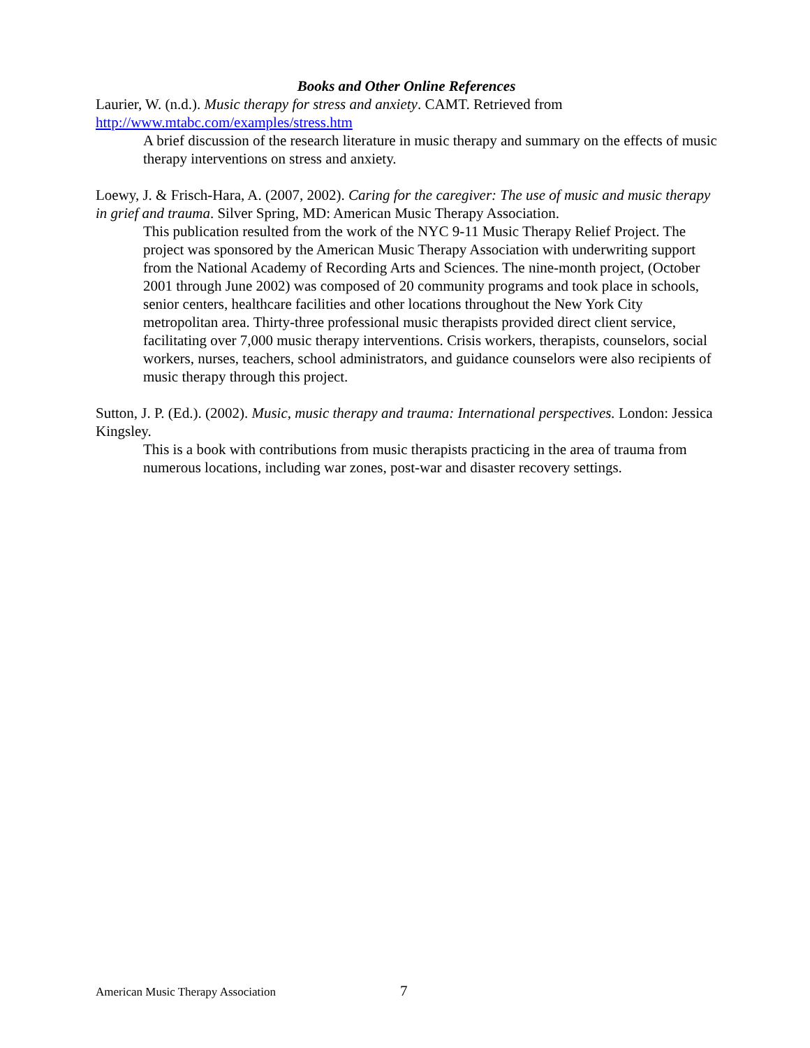Books and Other Online References
Laurier, W. (n.d.). Music therapy for stress and anxiety. CAMT. Retrieved from http://www.mtabc.com/examples/stress.htm
A brief discussion of the research literature in music therapy and summary on the effects of music therapy interventions on stress and anxiety.
Loewy, J. & Frisch-Hara, A. (2007, 2002). Caring for the caregiver: The use of music and music therapy in grief and trauma. Silver Spring, MD: American Music Therapy Association.
This publication resulted from the work of the NYC 9-11 Music Therapy Relief Project. The project was sponsored by the American Music Therapy Association with underwriting support from the National Academy of Recording Arts and Sciences. The nine-month project, (October 2001 through June 2002) was composed of 20 community programs and took place in schools, senior centers, healthcare facilities and other locations throughout the New York City metropolitan area. Thirty-three professional music therapists provided direct client service, facilitating over 7,000 music therapy interventions. Crisis workers, therapists, counselors, social workers, nurses, teachers, school administrators, and guidance counselors were also recipients of music therapy through this project.
Sutton, J. P. (Ed.). (2002). Music, music therapy and trauma: International perspectives. London: Jessica Kingsley.
This is a book with contributions from music therapists practicing in the area of trauma from numerous locations, including war zones, post-war and disaster recovery settings.
American Music Therapy Association
7